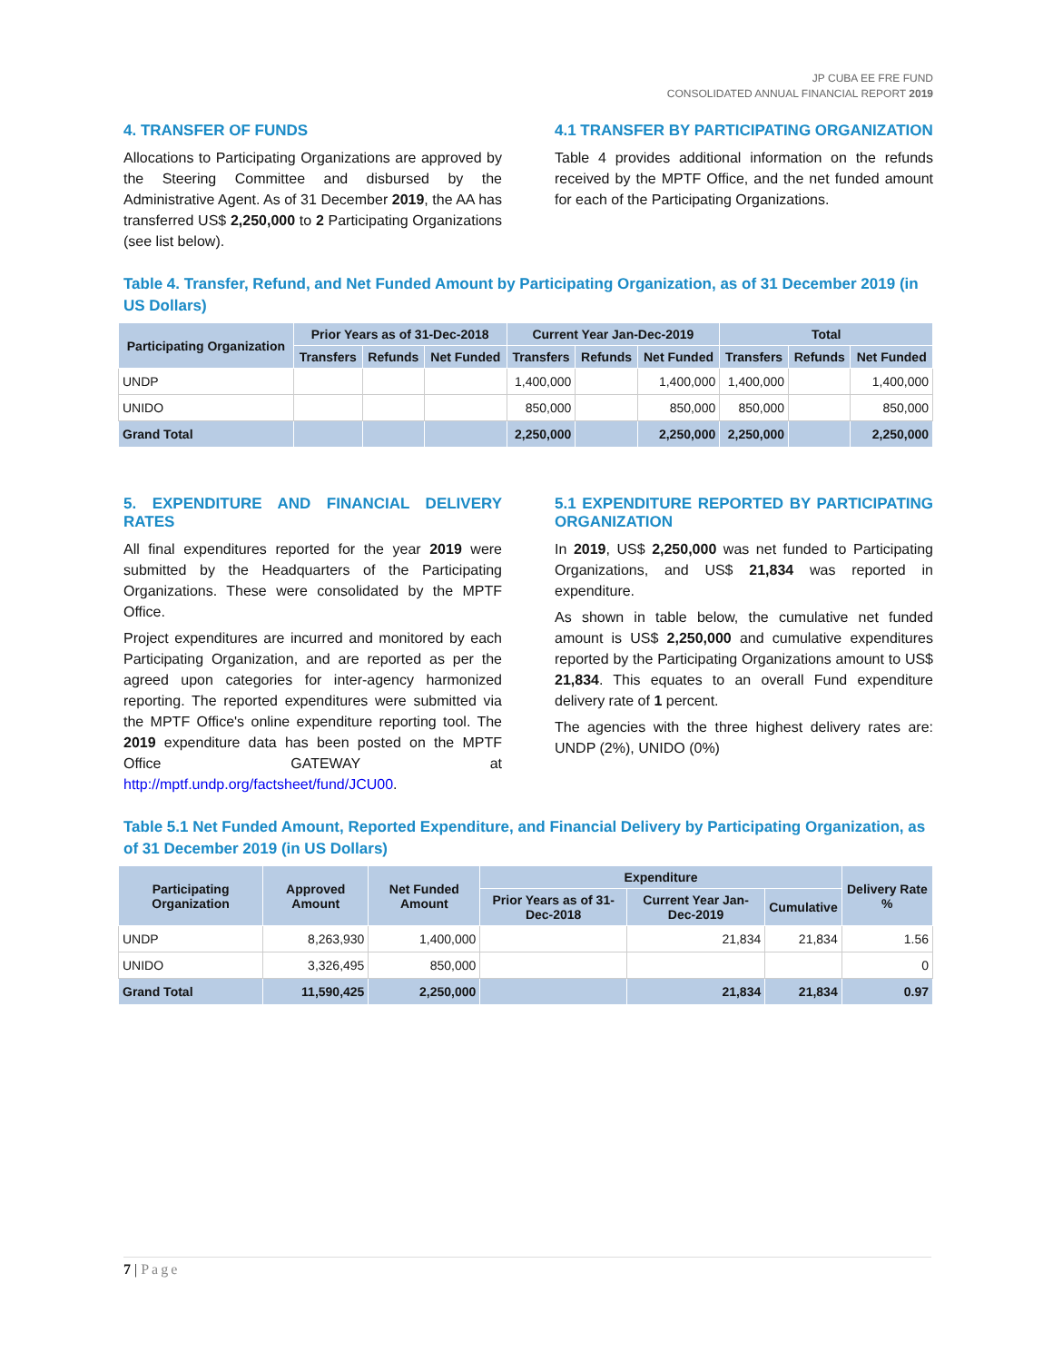JP CUBA EE FRE FUND
CONSOLIDATED ANNUAL FINANCIAL REPORT 2019
4. TRANSFER OF FUNDS
Allocations to Participating Organizations are approved by the Steering Committee and disbursed by the Administrative Agent. As of 31 December 2019, the AA has transferred US$ 2,250,000 to 2 Participating Organizations (see list below).
4.1 TRANSFER BY PARTICIPATING ORGANIZATION
Table 4 provides additional information on the refunds received by the MPTF Office, and the net funded amount for each of the Participating Organizations.
Table 4. Transfer, Refund, and Net Funded Amount by Participating Organization, as of 31 December 2019 (in US Dollars)
| Participating Organization | Prior Years as of 31-Dec-2018 | | | Current Year Jan-Dec-2019 | | | Total | | |
| --- | --- | --- | --- | --- | --- | --- | --- | --- | --- |
| | Transfers | Refunds | Net Funded | Transfers | Refunds | Net Funded | Transfers | Refunds | Net Funded |
| UNDP | | | | 1,400,000 | | 1,400,000 | 1,400,000 | | 1,400,000 |
| UNIDO | | | | 850,000 | | 850,000 | 850,000 | | 850,000 |
| Grand Total | | | | 2,250,000 | | 2,250,000 | 2,250,000 | | 2,250,000 |
5. EXPENDITURE AND FINANCIAL DELIVERY RATES
All final expenditures reported for the year 2019 were submitted by the Headquarters of the Participating Organizations. These were consolidated by the MPTF Office.
Project expenditures are incurred and monitored by each Participating Organization, and are reported as per the agreed upon categories for inter-agency harmonized reporting. The reported expenditures were submitted via the MPTF Office's online expenditure reporting tool. The 2019 expenditure data has been posted on the MPTF Office GATEWAY at http://mptf.undp.org/factsheet/fund/JCU00.
5.1 EXPENDITURE REPORTED BY PARTICIPATING ORGANIZATION
In 2019, US$ 2,250,000 was net funded to Participating Organizations, and US$ 21,834 was reported in expenditure.
As shown in table below, the cumulative net funded amount is US$ 2,250,000 and cumulative expenditures reported by the Participating Organizations amount to US$ 21,834. This equates to an overall Fund expenditure delivery rate of 1 percent.
The agencies with the three highest delivery rates are: UNDP (2%), UNIDO (0%)
Table 5.1 Net Funded Amount, Reported Expenditure, and Financial Delivery by Participating Organization, as of 31 December 2019 (in US Dollars)
| Participating Organization | Approved Amount | Net Funded Amount | Expenditure | | | Delivery Rate % |
| --- | --- | --- | --- | --- | --- | --- |
| | | | Prior Years as of 31-Dec-2018 | Current Year Jan-Dec-2019 | Cumulative | |
| UNDP | 8,263,930 | 1,400,000 | | 21,834 | 21,834 | 1.56 |
| UNIDO | 3,326,495 | 850,000 | | | | 0 |
| Grand Total | 11,590,425 | 2,250,000 | | 21,834 | 21,834 | 0.97 |
7 | Page